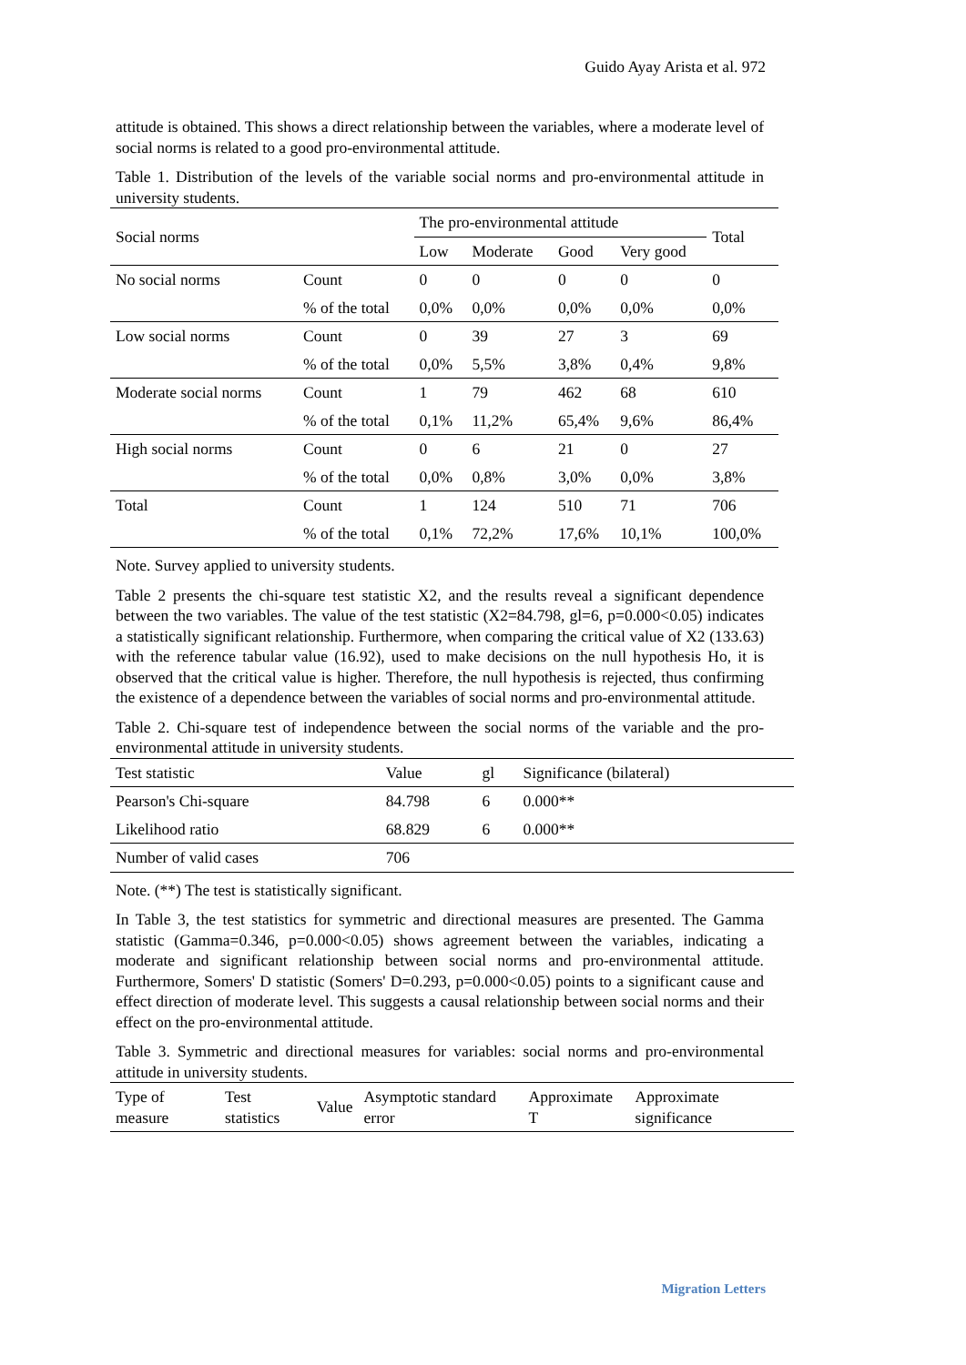Guido Ayay Arista et al. 972
attitude is obtained. This shows a direct relationship between the variables, where a moderate level of social norms is related to a good pro-environmental attitude.
Table 1. Distribution of the levels of the variable social norms and pro-environmental attitude in university students.
| Social norms | | The pro-environmental attitude | | | | Total |
| --- | --- | --- | --- | --- | --- | --- |
| | | Low | Moderate | Good | Very good | |
| No social norms | Count | 0 | 0 | 0 | 0 | 0 |
| | % of the total | 0,0% | 0,0% | 0,0% | 0,0% | 0,0% |
| Low social norms | Count | 0 | 39 | 27 | 3 | 69 |
| | % of the total | 0,0% | 5,5% | 3,8% | 0,4% | 9,8% |
| Moderate social norms | Count | 1 | 79 | 462 | 68 | 610 |
| | % of the total | 0,1% | 11,2% | 65,4% | 9,6% | 86,4% |
| High social norms | Count | 0 | 6 | 21 | 0 | 27 |
| | % of the total | 0,0% | 0,8% | 3,0% | 0,0% | 3,8% |
| Total | Count | 1 | 124 | 510 | 71 | 706 |
| | % of the total | 0,1% | 72,2% | 17,6% | 10,1% | 100,0% |
Note. Survey applied to university students.
Table 2 presents the chi-square test statistic X2, and the results reveal a significant dependence between the two variables. The value of the test statistic (X2=84.798, gl=6, p=0.000<0.05) indicates a statistically significant relationship. Furthermore, when comparing the critical value of X2 (133.63) with the reference tabular value (16.92), used to make decisions on the null hypothesis Ho, it is observed that the critical value is higher. Therefore, the null hypothesis is rejected, thus confirming the existence of a dependence between the variables of social norms and pro-environmental attitude.
Table 2. Chi-square test of independence between the social norms of the variable and the pro-environmental attitude in university students.
| Test statistic | Value | gl | Significance (bilateral) |
| Pearson's Chi-square | 84.798 | 6 | 0.000** |
| Likelihood ratio | 68.829 | 6 | 0.000** |
| Number of valid cases | 706 | | |
Note. (**) The test is statistically significant.
In Table 3, the test statistics for symmetric and directional measures are presented. The Gamma statistic (Gamma=0.346, p=0.000<0.05) shows agreement between the variables, indicating a moderate and significant relationship between social norms and pro-environmental attitude. Furthermore, Somers' D statistic (Somers' D=0.293, p=0.000<0.05) points to a significant cause and effect direction of moderate level. This suggests a causal relationship between social norms and their effect on the pro-environmental attitude.
Table 3. Symmetric and directional measures for variables: social norms and pro-environmental attitude in university students.
| Type of measure | Test statistics | Value | Asymptotic standard error | Approximate T | Approximate significance |
Migration Letters